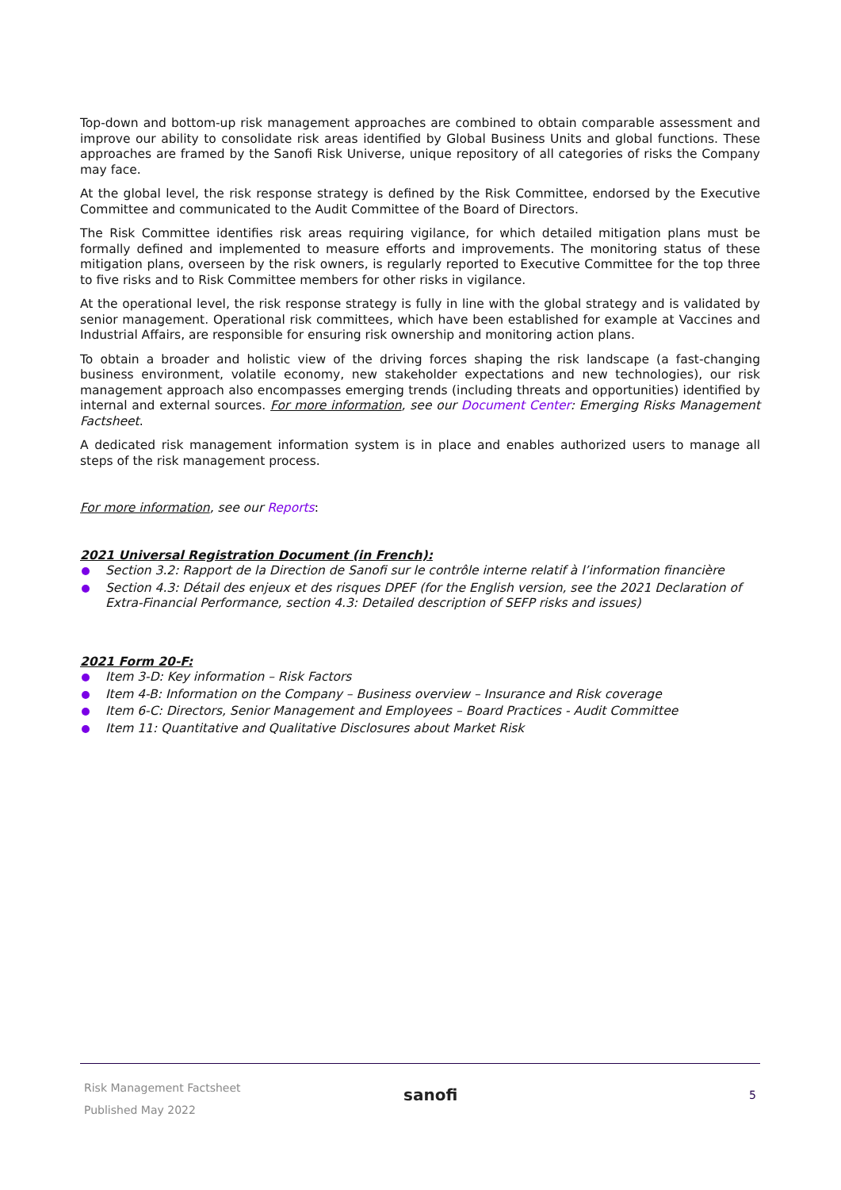Top-down and bottom-up risk management approaches are combined to obtain comparable assessment and improve our ability to consolidate risk areas identified by Global Business Units and global functions. These approaches are framed by the Sanofi Risk Universe, unique repository of all categories of risks the Company may face.
At the global level, the risk response strategy is defined by the Risk Committee, endorsed by the Executive Committee and communicated to the Audit Committee of the Board of Directors.
The Risk Committee identifies risk areas requiring vigilance, for which detailed mitigation plans must be formally defined and implemented to measure efforts and improvements. The monitoring status of these mitigation plans, overseen by the risk owners, is regularly reported to Executive Committee for the top three to five risks and to Risk Committee members for other risks in vigilance.
At the operational level, the risk response strategy is fully in line with the global strategy and is validated by senior management. Operational risk committees, which have been established for example at Vaccines and Industrial Affairs, are responsible for ensuring risk ownership and monitoring action plans.
To obtain a broader and holistic view of the driving forces shaping the risk landscape (a fast-changing business environment, volatile economy, new stakeholder expectations and new technologies), our risk management approach also encompasses emerging trends (including threats and opportunities) identified by internal and external sources. For more information, see our Document Center: Emerging Risks Management Factsheet.
A dedicated risk management information system is in place and enables authorized users to manage all steps of the risk management process.
For more information, see our Reports:
2021 Universal Registration Document (in French):
Section 3.2: Rapport de la Direction de Sanofi sur le contrôle interne relatif à l’information financière
Section 4.3: Détail des enjeux et des risques DPEF (for the English version, see the 2021 Declaration of Extra-Financial Performance, section 4.3: Detailed description of SEFP risks and issues)
2021 Form 20-F:
Item 3-D: Key information – Risk Factors
Item 4-B: Information on the Company – Business overview – Insurance and Risk coverage
Item 6-C: Directors, Senior Management and Employees – Board Practices - Audit Committee
Item 11: Quantitative and Qualitative Disclosures about Market Risk
Risk Management Factsheet
Published May 2022
sanofi 5